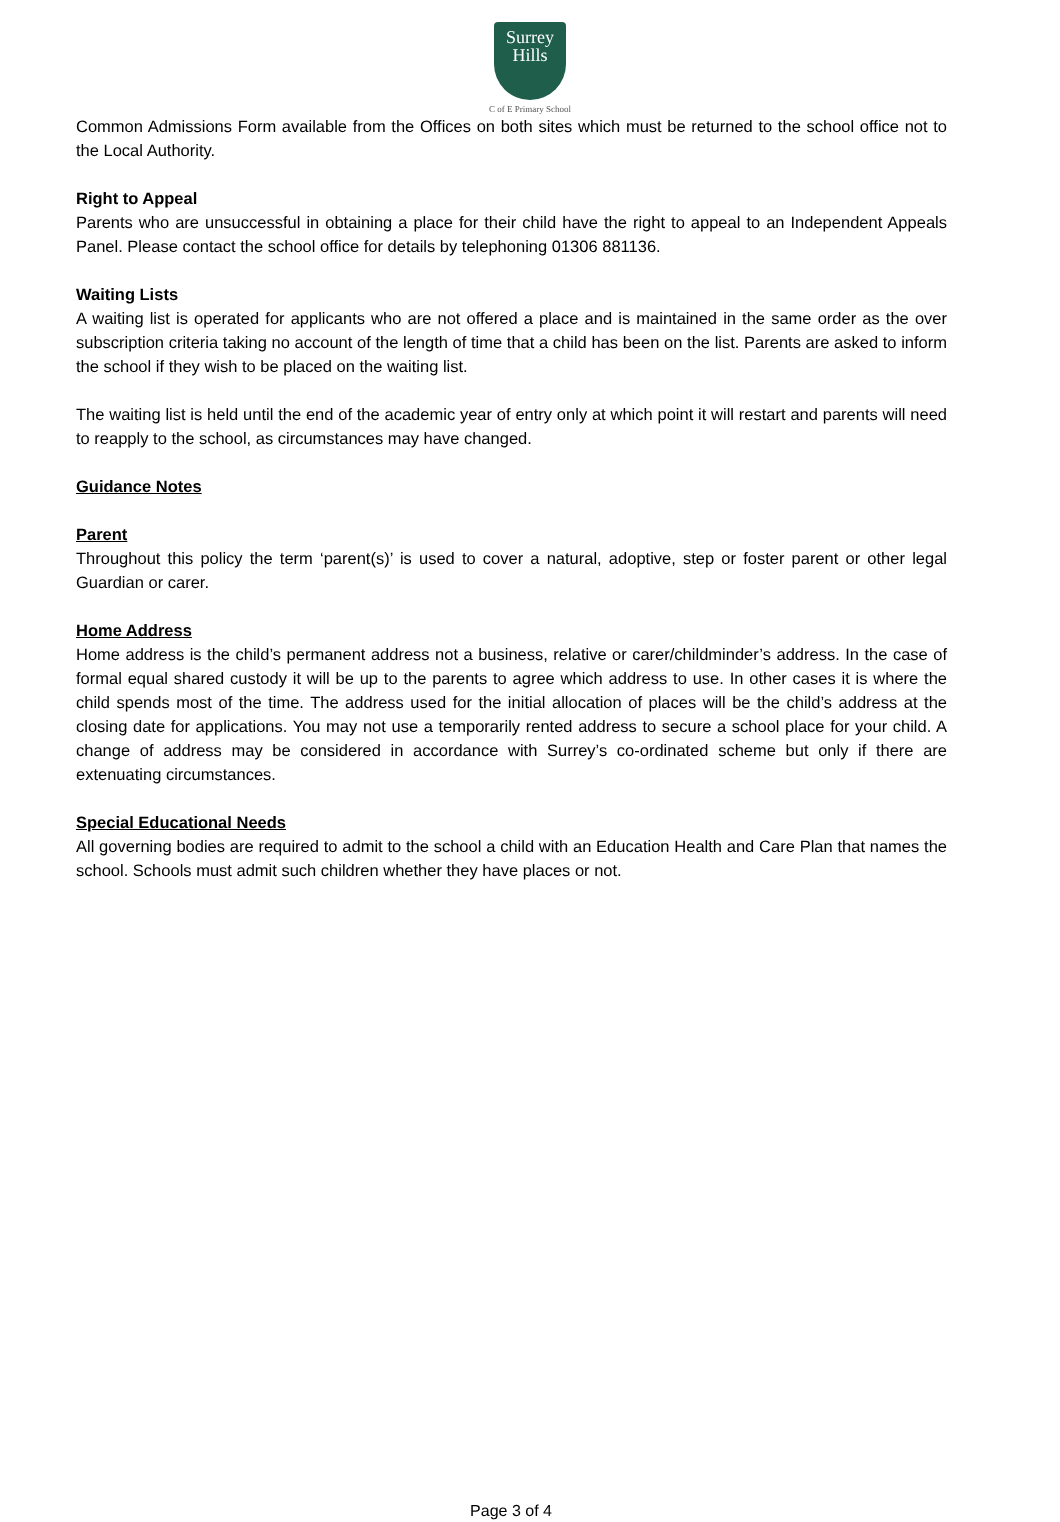Surrey
Hills
C of E Primary School
Common Admissions Form available from the Offices on both sites which must be returned to the school office not to the Local Authority.
Right to Appeal
Parents who are unsuccessful in obtaining a place for their child have the right to appeal to an Independent Appeals Panel. Please contact the school office for details by telephoning 01306 881136.
Waiting Lists
A waiting list is operated for applicants who are not offered a place and is maintained in the same order as the over subscription criteria taking no account of the length of time that a child has been on the list. Parents are asked to inform the school if they wish to be placed on the waiting list.
The waiting list is held until the end of the academic year of entry only at which point it will restart and parents will need to reapply to the school, as circumstances may have changed.
Guidance Notes
Parent
Throughout this policy the term ‘parent(s)’ is used to cover a natural, adoptive, step or foster parent or other legal Guardian or carer.
Home Address
Home address is the child’s permanent address not a business, relative or carer/childminder’s address. In the case of formal equal shared custody it will be up to the parents to agree which address to use. In other cases it is where the child spends most of the time. The address used for the initial allocation of places will be the child’s address at the closing date for applications. You may not use a temporarily rented address to secure a school place for your child. A change of address may be considered in accordance with Surrey’s co-ordinated scheme but only if there are extenuating circumstances.
Special Educational Needs
All governing bodies are required to admit to the school a child with an Education Health and Care Plan that names the school. Schools must admit such children whether they have places or not.
Page 3 of 4